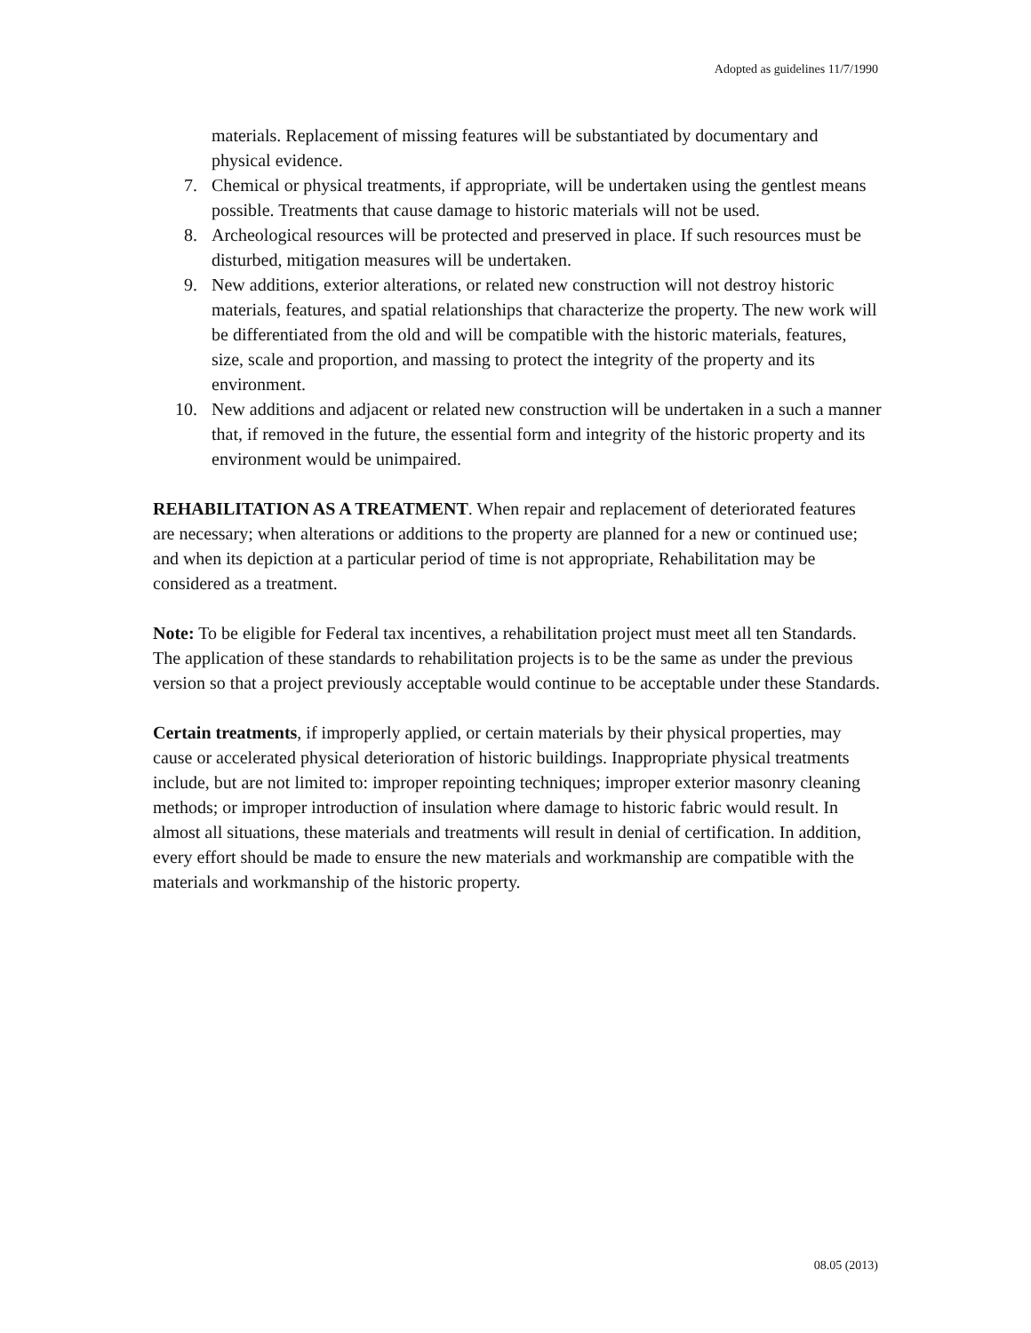Adopted as guidelines 11/7/1990
materials. Replacement of missing features will be substantiated by documentary and physical evidence.
7. Chemical or physical treatments, if appropriate, will be undertaken using the gentlest means possible. Treatments that cause damage to historic materials will not be used.
8. Archeological resources will be protected and preserved in place. If such resources must be disturbed, mitigation measures will be undertaken.
9. New additions, exterior alterations, or related new construction will not destroy historic materials, features, and spatial relationships that characterize the property. The new work will be differentiated from the old and will be compatible with the historic materials, features, size, scale and proportion, and massing to protect the integrity of the property and its environment.
10. New additions and adjacent or related new construction will be undertaken in a such a manner that, if removed in the future, the essential form and integrity of the historic property and its environment would be unimpaired.
REHABILITATION AS A TREATMENT. When repair and replacement of deteriorated features are necessary; when alterations or additions to the property are planned for a new or continued use; and when its depiction at a particular period of time is not appropriate, Rehabilitation may be considered as a treatment.
Note: To be eligible for Federal tax incentives, a rehabilitation project must meet all ten Standards. The application of these standards to rehabilitation projects is to be the same as under the previous version so that a project previously acceptable would continue to be acceptable under these Standards.
Certain treatments, if improperly applied, or certain materials by their physical properties, may cause or accelerated physical deterioration of historic buildings. Inappropriate physical treatments include, but are not limited to: improper repointing techniques; improper exterior masonry cleaning methods; or improper introduction of insulation where damage to historic fabric would result. In almost all situations, these materials and treatments will result in denial of certification. In addition, every effort should be made to ensure the new materials and workmanship are compatible with the materials and workmanship of the historic property.
08.05 (2013)